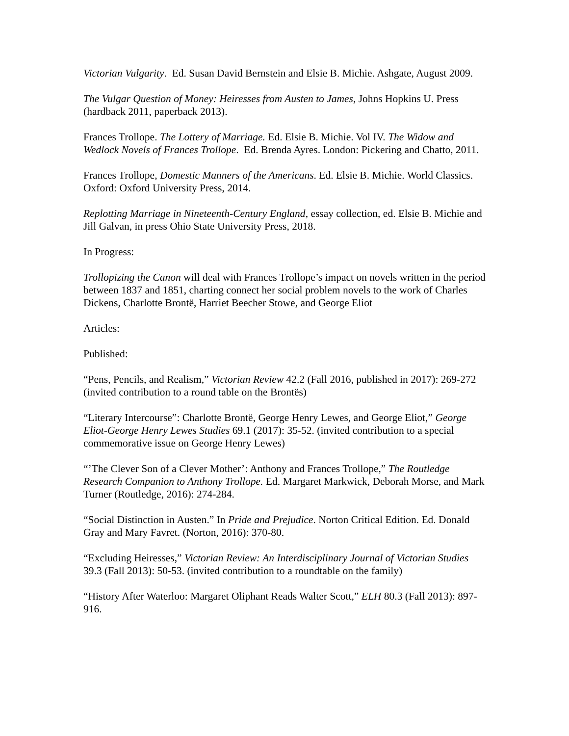Victorian Vulgarity. Ed. Susan David Bernstein and Elsie B. Michie. Ashgate, August 2009.
The Vulgar Question of Money: Heiresses from Austen to James, Johns Hopkins U. Press (hardback 2011, paperback 2013).
Frances Trollope. The Lottery of Marriage. Ed. Elsie B. Michie. Vol IV. The Widow and Wedlock Novels of Frances Trollope. Ed. Brenda Ayres. London: Pickering and Chatto, 2011.
Frances Trollope, Domestic Manners of the Americans. Ed. Elsie B. Michie. World Classics. Oxford: Oxford University Press, 2014.
Replotting Marriage in Nineteenth-Century England, essay collection, ed. Elsie B. Michie and Jill Galvan, in press Ohio State University Press, 2018.
In Progress:
Trollopizing the Canon will deal with Frances Trollope’s impact on novels written in the period between 1837 and 1851, charting connect her social problem novels to the work of Charles Dickens, Charlotte Brontë, Harriet Beecher Stowe, and George Eliot
Articles:
Published:
“Pens, Pencils, and Realism,” Victorian Review 42.2 (Fall 2016, published in 2017): 269-272 (invited contribution to a round table on the Brontës)
“Literary Intercourse”: Charlotte Brontë, George Henry Lewes, and George Eliot,” George Eliot-George Henry Lewes Studies 69.1 (2017): 35-52. (invited contribution to a special commemorative issue on George Henry Lewes)
“’The Clever Son of a Clever Mother’: Anthony and Frances Trollope,” The Routledge Research Companion to Anthony Trollope. Ed. Margaret Markwick, Deborah Morse, and Mark Turner (Routledge, 2016): 274-284.
“Social Distinction in Austen.” In Pride and Prejudice. Norton Critical Edition. Ed. Donald Gray and Mary Favret. (Norton, 2016): 370-80.
“Excluding Heiresses,” Victorian Review: An Interdisciplinary Journal of Victorian Studies 39.3 (Fall 2013): 50-53. (invited contribution to a roundtable on the family)
“History After Waterloo: Margaret Oliphant Reads Walter Scott,” ELH 80.3 (Fall 2013): 897-916.